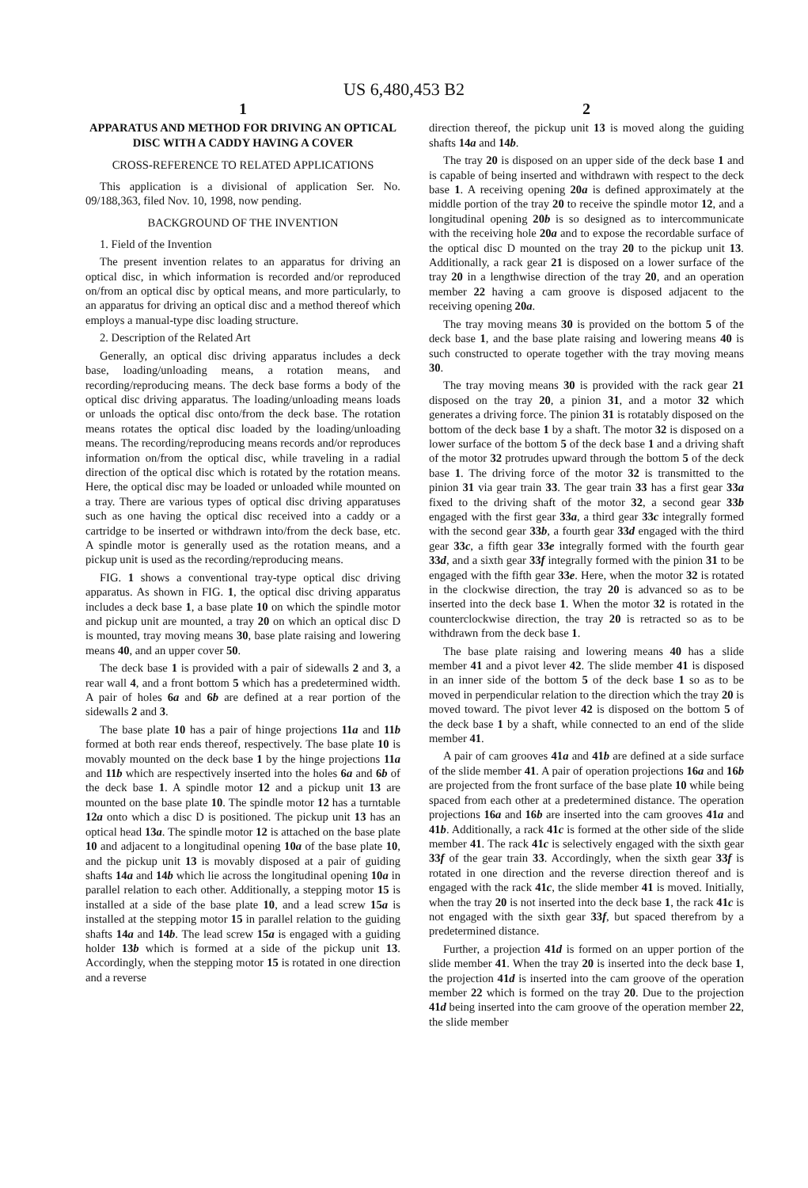US 6,480,453 B2
1
APPARATUS AND METHOD FOR DRIVING AN OPTICAL DISC WITH A CADDY HAVING A COVER
CROSS-REFERENCE TO RELATED APPLICATIONS
This application is a divisional of application Ser. No. 09/188,363, filed Nov. 10, 1998, now pending.
BACKGROUND OF THE INVENTION
1. Field of the Invention
The present invention relates to an apparatus for driving an optical disc, in which information is recorded and/or reproduced on/from an optical disc by optical means, and more particularly, to an apparatus for driving an optical disc and a method thereof which employs a manual-type disc loading structure.
2. Description of the Related Art
Generally, an optical disc driving apparatus includes a deck base, loading/unloading means, a rotation means, and recording/reproducing means. The deck base forms a body of the optical disc driving apparatus. The loading/unloading means loads or unloads the optical disc onto/from the deck base. The rotation means rotates the optical disc loaded by the loading/unloading means. The recording/reproducing means records and/or reproduces information on/from the optical disc, while traveling in a radial direction of the optical disc which is rotated by the rotation means. Here, the optical disc may be loaded or unloaded while mounted on a tray. There are various types of optical disc driving apparatuses such as one having the optical disc received into a caddy or a cartridge to be inserted or withdrawn into/from the deck base, etc. A spindle motor is generally used as the rotation means, and a pickup unit is used as the recording/reproducing means.
FIG. 1 shows a conventional tray-type optical disc driving apparatus. As shown in FIG. 1, the optical disc driving apparatus includes a deck base 1, a base plate 10 on which the spindle motor and pickup unit are mounted, a tray 20 on which an optical disc D is mounted, tray moving means 30, base plate raising and lowering means 40, and an upper cover 50.
The deck base 1 is provided with a pair of sidewalls 2 and 3, a rear wall 4, and a front bottom 5 which has a predetermined width. A pair of holes 6a and 6b are defined at a rear portion of the sidewalls 2 and 3.
The base plate 10 has a pair of hinge projections 11a and 11b formed at both rear ends thereof, respectively. The base plate 10 is movably mounted on the deck base 1 by the hinge projections 11a and 11b which are respectively inserted into the holes 6a and 6b of the deck base 1. A spindle motor 12 and a pickup unit 13 are mounted on the base plate 10. The spindle motor 12 has a turntable 12a onto which a disc D is positioned. The pickup unit 13 has an optical head 13a. The spindle motor 12 is attached on the base plate 10 and adjacent to a longitudinal opening 10a of the base plate 10, and the pickup unit 13 is movably disposed at a pair of guiding shafts 14a and 14b which lie across the longitudinal opening 10a in parallel relation to each other. Additionally, a stepping motor 15 is installed at a side of the base plate 10, and a lead screw 15a is installed at the stepping motor 15 in parallel relation to the guiding shafts 14a and 14b. The lead screw 15a is engaged with a guiding holder 13b which is formed at a side of the pickup unit 13. Accordingly, when the stepping motor 15 is rotated in one direction and a reverse
2
direction thereof, the pickup unit 13 is moved along the guiding shafts 14a and 14b.
The tray 20 is disposed on an upper side of the deck base 1 and is capable of being inserted and withdrawn with respect to the deck base 1. A receiving opening 20a is defined approximately at the middle portion of the tray 20 to receive the spindle motor 12, and a longitudinal opening 20b is so designed as to intercommunicate with the receiving hole 20a and to expose the recordable surface of the optical disc D mounted on the tray 20 to the pickup unit 13. Additionally, a rack gear 21 is disposed on a lower surface of the tray 20 in a lengthwise direction of the tray 20, and an operation member 22 having a cam groove is disposed adjacent to the receiving opening 20a.
The tray moving means 30 is provided on the bottom 5 of the deck base 1, and the base plate raising and lowering means 40 is such constructed to operate together with the tray moving means 30.
The tray moving means 30 is provided with the rack gear 21 disposed on the tray 20, a pinion 31, and a motor 32 which generates a driving force. The pinion 31 is rotatably disposed on the bottom of the deck base 1 by a shaft. The motor 32 is disposed on a lower surface of the bottom 5 of the deck base 1 and a driving shaft of the motor 32 protrudes upward through the bottom 5 of the deck base 1. The driving force of the motor 32 is transmitted to the pinion 31 via gear train 33. The gear train 33 has a first gear 33a fixed to the driving shaft of the motor 32, a second gear 33b engaged with the first gear 33a, a third gear 33c integrally formed with the second gear 33b, a fourth gear 33d engaged with the third gear 33c, a fifth gear 33e integrally formed with the fourth gear 33d, and a sixth gear 33f integrally formed with the pinion 31 to be engaged with the fifth gear 33e. Here, when the motor 32 is rotated in the clockwise direction, the tray 20 is advanced so as to be inserted into the deck base 1. When the motor 32 is rotated in the counterclockwise direction, the tray 20 is retracted so as to be withdrawn from the deck base 1.
The base plate raising and lowering means 40 has a slide member 41 and a pivot lever 42. The slide member 41 is disposed in an inner side of the bottom 5 of the deck base 1 so as to be moved in perpendicular relation to the direction which the tray 20 is moved toward. The pivot lever 42 is disposed on the bottom 5 of the deck base 1 by a shaft, while connected to an end of the slide member 41.
A pair of cam grooves 41a and 41b are defined at a side surface of the slide member 41. A pair of operation projections 16a and 16b are projected from the front surface of the base plate 10 while being spaced from each other at a predetermined distance. The operation projections 16a and 16b are inserted into the cam grooves 41a and 41b. Additionally, a rack 41c is formed at the other side of the slide member 41. The rack 41c is selectively engaged with the sixth gear 33f of the gear train 33. Accordingly, when the sixth gear 33f is rotated in one direction and the reverse direction thereof and is engaged with the rack 41c, the slide member 41 is moved. Initially, when the tray 20 is not inserted into the deck base 1, the rack 41c is not engaged with the sixth gear 33f, but spaced therefrom by a predetermined distance.
Further, a projection 41d is formed on an upper portion of the slide member 41. When the tray 20 is inserted into the deck base 1, the projection 41d is inserted into the cam groove of the operation member 22 which is formed on the tray 20. Due to the projection 41d being inserted into the cam groove of the operation member 22, the slide member